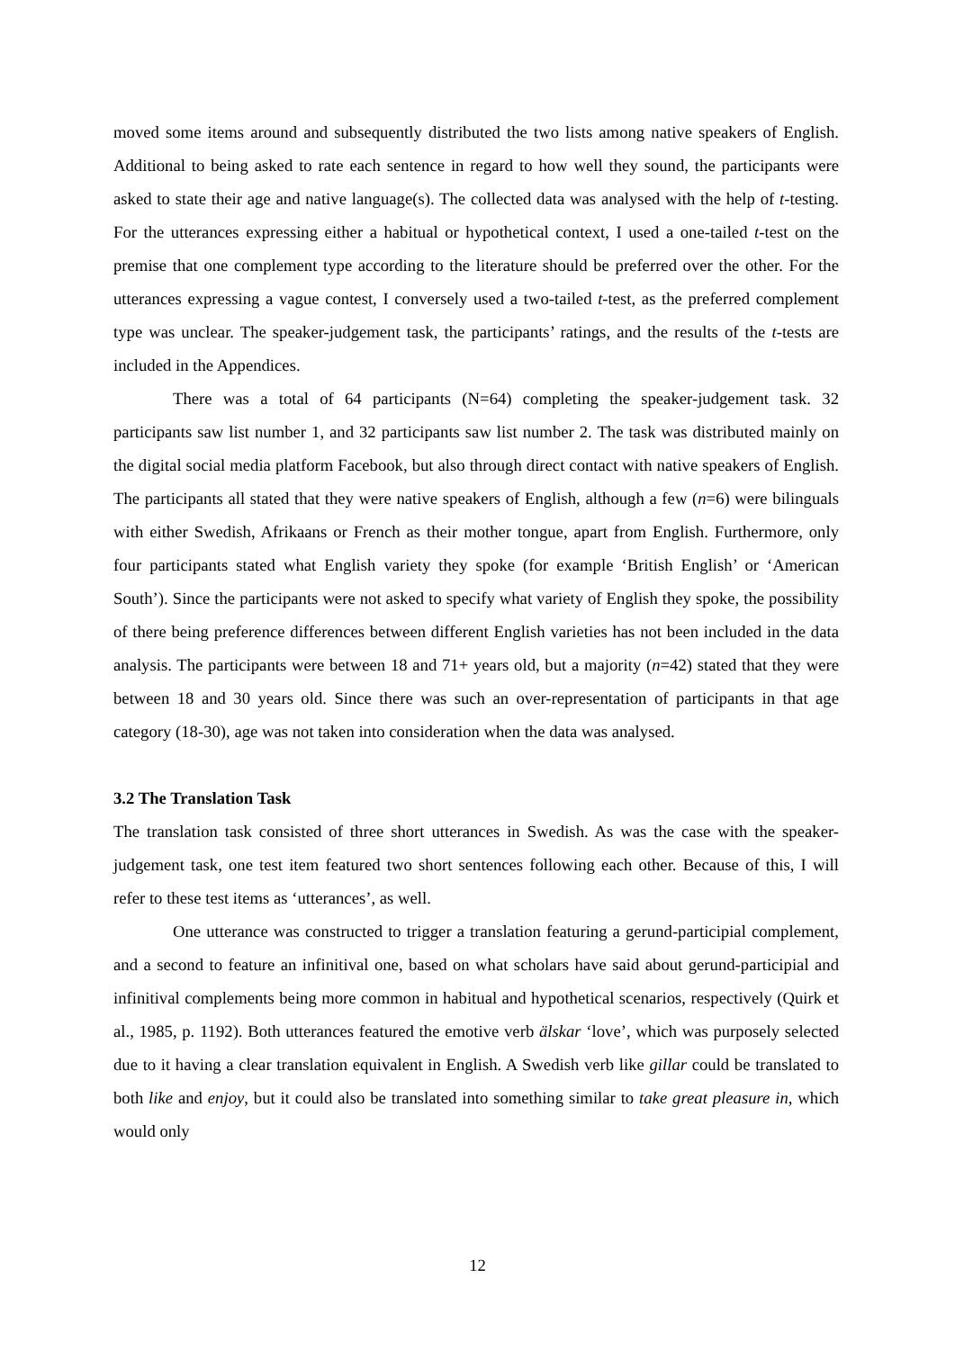moved some items around and subsequently distributed the two lists among native speakers of English. Additional to being asked to rate each sentence in regard to how well they sound, the participants were asked to state their age and native language(s). The collected data was analysed with the help of t-testing. For the utterances expressing either a habitual or hypothetical context, I used a one-tailed t-test on the premise that one complement type according to the literature should be preferred over the other. For the utterances expressing a vague contest, I conversely used a two-tailed t-test, as the preferred complement type was unclear. The speaker-judgement task, the participants’ ratings, and the results of the t-tests are included in the Appendices.
There was a total of 64 participants (N=64) completing the speaker-judgement task. 32 participants saw list number 1, and 32 participants saw list number 2. The task was distributed mainly on the digital social media platform Facebook, but also through direct contact with native speakers of English. The participants all stated that they were native speakers of English, although a few (n=6) were bilinguals with either Swedish, Afrikaans or French as their mother tongue, apart from English. Furthermore, only four participants stated what English variety they spoke (for example ‘British English’ or ‘American South’). Since the participants were not asked to specify what variety of English they spoke, the possibility of there being preference differences between different English varieties has not been included in the data analysis. The participants were between 18 and 71+ years old, but a majority (n=42) stated that they were between 18 and 30 years old. Since there was such an over-representation of participants in that age category (18-30), age was not taken into consideration when the data was analysed.
3.2 The Translation Task
The translation task consisted of three short utterances in Swedish. As was the case with the speaker-judgement task, one test item featured two short sentences following each other. Because of this, I will refer to these test items as ‘utterances’, as well.
One utterance was constructed to trigger a translation featuring a gerund-participial complement, and a second to feature an infinitival one, based on what scholars have said about gerund-participial and infinitival complements being more common in habitual and hypothetical scenarios, respectively (Quirk et al., 1985, p. 1192). Both utterances featured the emotive verb älskar ‘love’, which was purposely selected due to it having a clear translation equivalent in English. A Swedish verb like gillar could be translated to both like and enjoy, but it could also be translated into something similar to take great pleasure in, which would only
12